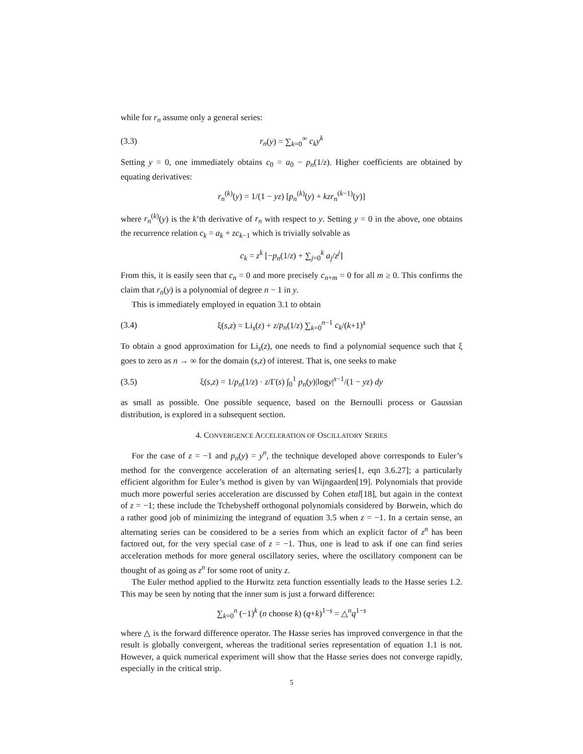while for r<sub>n</sub> assume only a general series:
(3.3) r<sub>n</sub>(y) = ∑<sub>k=0</sub><sup>∞</sup> c<sub>k</sub>y<sup>k</sup>
Setting y = 0, one immediately obtains c<sub>0</sub> = a<sub>0</sub> − p<sub>n</sub>(1/z). Higher coefficients are obtained by equating derivatives:
r<sub>n</sub><sup>(k)</sup>(y) = 1/(1 − yz) [p<sub>n</sub><sup>(k)</sup>(y) + kzr<sub>n</sub><sup>(k−1)</sup>(y)]
where r<sub>n</sub><sup>(k)</sup>(y) is the k’th derivative of r<sub>n</sub> with respect to y. Setting y = 0 in the above, one obtains the recurrence relation c<sub>k</sub> = a<sub>k</sub> + zc<sub>k−1</sub> which is trivially solvable as
c<sub>k</sub> = z<sup>k</sup> [−p<sub>n</sub>(1/z) + ∑<sub>j=0</sub><sup>k</sup> a<sub>j</sub>/z<sup>j</sup>]
From this, it is easily seen that c<sub>n</sub> = 0 and more precisely c<sub>n+m</sub> = 0 for all m ≥ 0. This confirms the claim that r<sub>n</sub>(y) is a polynomial of degree n − 1 in y.
This is immediately employed in equation 3.1 to obtain
(3.4) ξ(s,z) = Li<sub>s</sub>(z) + z/p<sub>n</sub>(1/z) ∑<sub>k=0</sub><sup>n−1</sup> c<sub>k</sub>/(k+1)<sup>s</sup>
To obtain a good approximation for Li<sub>s</sub>(z), one needs to find a polynomial sequence such that ξ goes to zero as n → ∞ for the domain (s,z) of interest. That is, one seeks to make
(3.5) ξ(s,z) = 1/p<sub>n</sub>(1/z) · z/Γ(s) ∫<sub>0</sub><sup>1</sup> p<sub>n</sub>(y)|logy|<sup>s−1</sup>/(1 − yz) dy
as small as possible. One possible sequence, based on the Bernoulli process or Gaussian distribution, is explored in a subsequent section.
4. CONVERGENCE ACCELERATION OF OSCILLATORY SERIES
For the case of z = −1 and p<sub>n</sub>(y) = y<sup>n</sup>, the technique developed above corresponds to Euler’s method for the convergence acceleration of an alternating series[1, eqn 3.6.27]; a particularly efficient algorithm for Euler’s method is given by van Wijngaarden[19]. Polynomials that provide much more powerful series acceleration are discussed by Cohen etal[18], but again in the context of z = −1; these include the Tchebysheff orthogonal polynomials considered by Borwein, which do a rather good job of minimizing the integrand of equation 3.5 when z = −1. In a certain sense, an alternating series can be considered to be a series from which an explicit factor of z<sup>n</sup> has been factored out, for the very special case of z = −1. Thus, one is lead to ask if one can find series acceleration methods for more general oscillatory series, where the oscillatory component can be thought of as going as z<sup>n</sup> for some root of unity z.
The Euler method applied to the Hurwitz zeta function essentially leads to the Hasse series 1.2. This may be seen by noting that the inner sum is just a forward difference:
∑<sub>k=0</sub><sup>n</sup> (−1)<sup>k</sup> (n choose k) (q+k)<sup>1−s</sup> = △<sup>n</sup>q<sup>1−s</sup>
where △ is the forward difference operator. The Hasse series has improved convergence in that the result is globally convergent, whereas the traditional series representation of equation 1.1 is not. However, a quick numerical experiment will show that the Hasse series does not converge rapidly, especially in the critical strip.
5